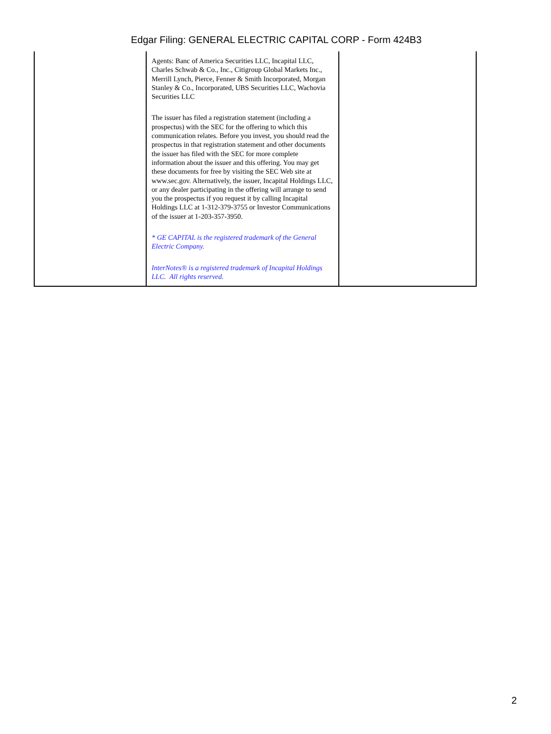Edgar Filing: GENERAL ELECTRIC CAPITAL CORP - Form 424B3
| | Agents: Banc of America Securities LLC, Incapital LLC, Charles Schwab & Co., Inc., Citigroup Global Markets Inc., Merrill Lynch, Pierce, Fenner & Smith Incorporated, Morgan Stanley & Co., Incorporated, UBS Securities LLC, Wachovia Securities LLC The issuer has filed a registration statement (including a prospectus) with the SEC for the offering to which this communication relates. Before you invest, you should read the prospectus in that registration statement and other documents the issuer has filed with the SEC for more complete information about the issuer and this offering. You may get these documents for free by visiting the SEC Web site at www.sec.gov. Alternatively, the issuer, Incapital Holdings LLC, or any dealer participating in the offering will arrange to send you the prospectus if you request it by calling Incapital Holdings LLC at 1-312-379-3755 or Investor Communications of the issuer at 1-203-357-3950. * GE CAPITAL is the registered trademark of the General Electric Company. InterNotes® is a registered trademark of Incapital Holdings LLC. All rights reserved. | |
2